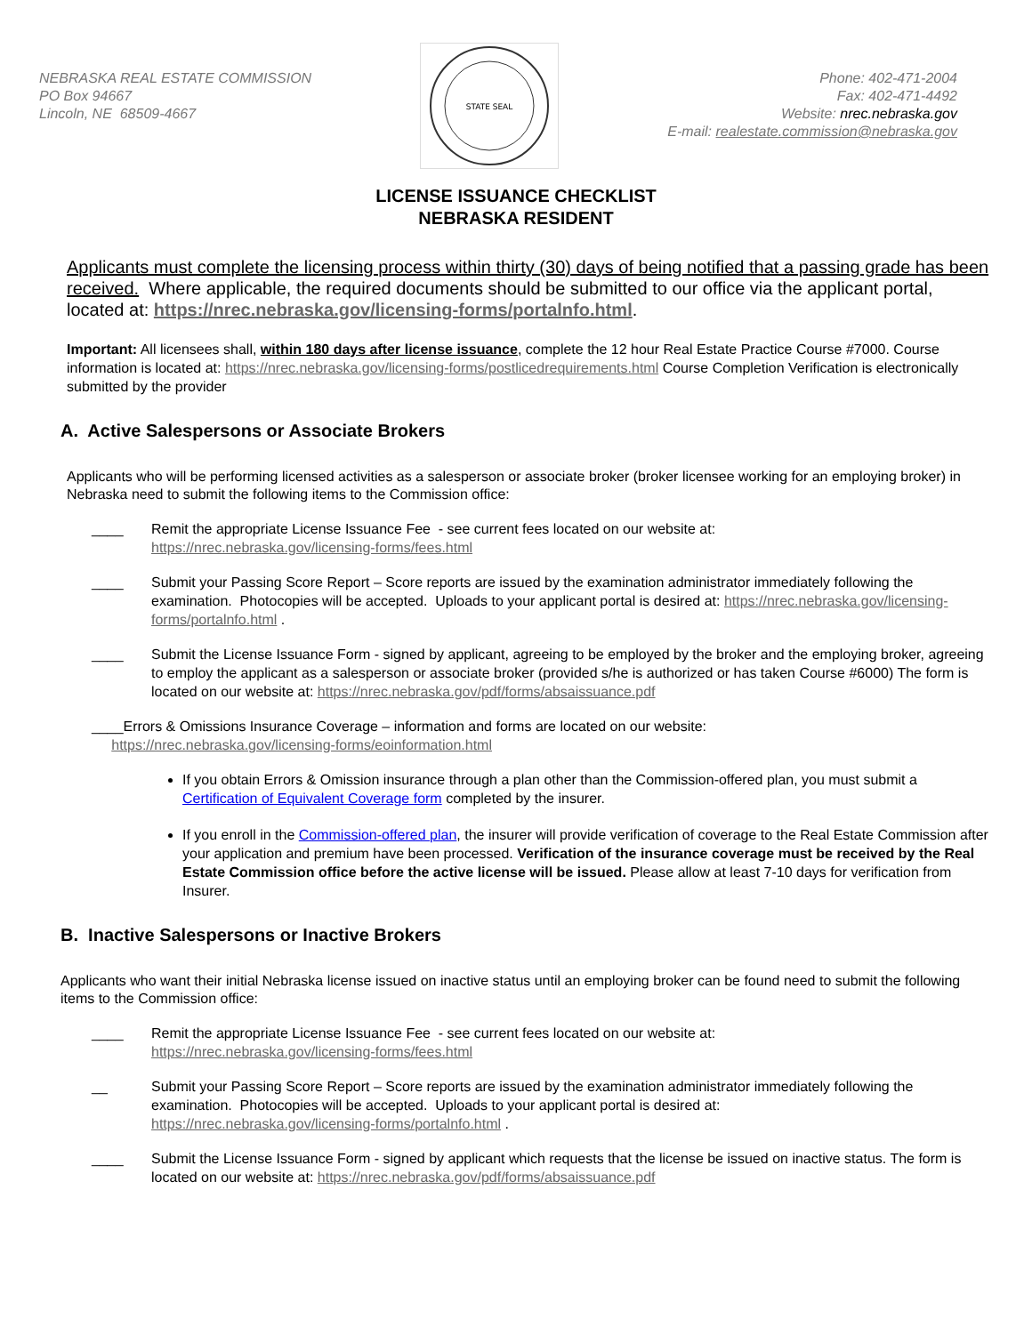NEBRASKA REAL ESTATE COMMISSION
PO Box 94667
Lincoln, NE 68509-4667
STATE SEAL
Phone: 402-471-2004
Fax: 402-471-4492
Website: nrec.nebraska.gov
E-mail: realestate.commission@nebraska.gov
LICENSE ISSUANCE CHECKLIST
NEBRASKA RESIDENT
Applicants must complete the licensing process within thirty (30) days of being notified that a passing grade has been received. Where applicable, the required documents should be submitted to our office via the applicant portal, located at: https://nrec.nebraska.gov/licensing-forms/portalnfo.html.
Important: All licensees shall, within 180 days after license issuance, complete the 12 hour Real Estate Practice Course #7000. Course information is located at: https://nrec.nebraska.gov/licensing-forms/postlicedrequirements.html Course Completion Verification is electronically submitted by the provider
A. Active Salespersons or Associate Brokers
Applicants who will be performing licensed activities as a salesperson or associate broker (broker licensee working for an employing broker) in Nebraska need to submit the following items to the Commission office:
____ Remit the appropriate License Issuance Fee - see current fees located on our website at:
https://nrec.nebraska.gov/licensing-forms/fees.html
____ Submit your Passing Score Report – Score reports are issued by the examination administrator immediately following the examination. Photocopies will be accepted. Uploads to your applicant portal is desired at: https://nrec.nebraska.gov/licensing-forms/portalnfo.html .
____ Submit the License Issuance Form - signed by applicant, agreeing to be employed by the broker and the employing broker, agreeing to employ the applicant as a salesperson or associate broker (provided s/he is authorized or has taken Course #6000) The form is located on our website at: https://nrec.nebraska.gov/pdf/forms/absaissuance.pdf
____Errors & Omissions Insurance Coverage – information and forms are located on our website:
https://nrec.nebraska.gov/licensing-forms/eoinformation.html
If you obtain Errors & Omission insurance through a plan other than the Commission-offered plan, you must submit a Certification of Equivalent Coverage form completed by the insurer.
If you enroll in the Commission-offered plan, the insurer will provide verification of coverage to the Real Estate Commission after your application and premium have been processed. Verification of the insurance coverage must be received by the Real Estate Commission office before the active license will be issued. Please allow at least 7-10 days for verification from Insurer.
B. Inactive Salespersons or Inactive Brokers
Applicants who want their initial Nebraska license issued on inactive status until an employing broker can be found need to submit the following items to the Commission office:
____ Remit the appropriate License Issuance Fee - see current fees located on our website at:
https://nrec.nebraska.gov/licensing-forms/fees.html
__ Submit your Passing Score Report – Score reports are issued by the examination administrator immediately following the examination. Photocopies will be accepted. Uploads to your applicant portal is desired at:
https://nrec.nebraska.gov/licensing-forms/portalnfo.html .
____ Submit the License Issuance Form - signed by applicant which requests that the license be issued on inactive status. The form is located on our website at: https://nrec.nebraska.gov/pdf/forms/absaissuance.pdf